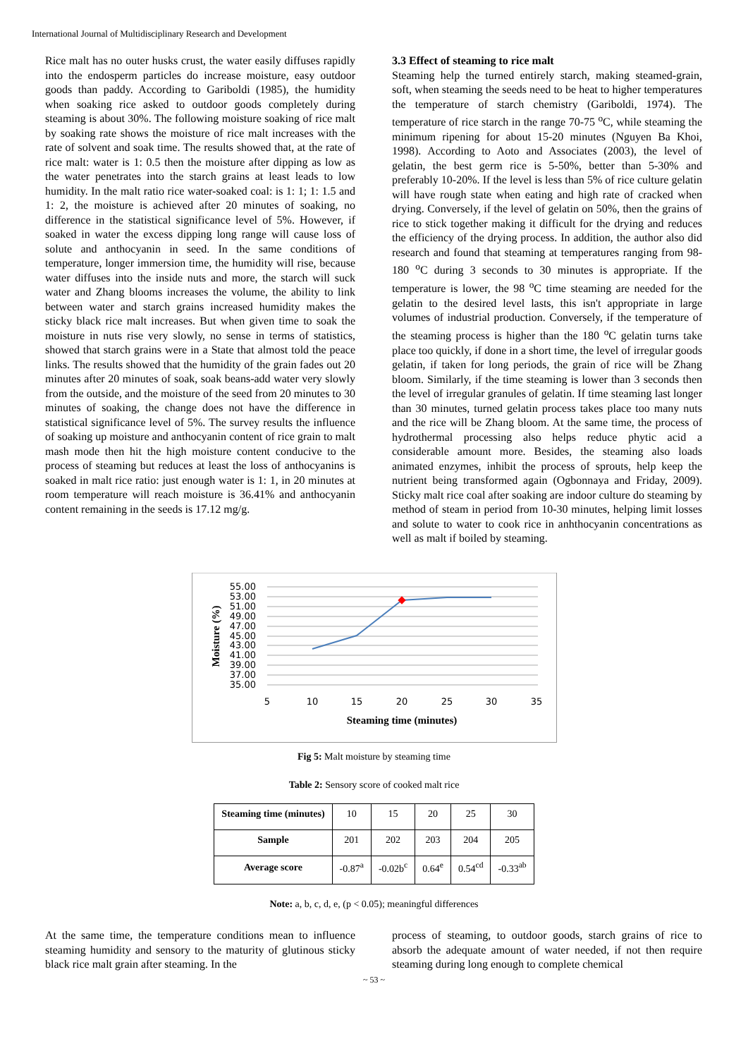International Journal of Multidisciplinary Research and Development
Rice malt has no outer husks crust, the water easily diffuses rapidly into the endosperm particles do increase moisture, easy outdoor goods than paddy. According to Gariboldi (1985), the humidity when soaking rice asked to outdoor goods completely during steaming is about 30%. The following moisture soaking of rice malt by soaking rate shows the moisture of rice malt increases with the rate of solvent and soak time. The results showed that, at the rate of rice malt: water is 1: 0.5 then the moisture after dipping as low as the water penetrates into the starch grains at least leads to low humidity. In the malt ratio rice water-soaked coal: is 1: 1; 1: 1.5 and 1: 2, the moisture is achieved after 20 minutes of soaking, no difference in the statistical significance level of 5%. However, if soaked in water the excess dipping long range will cause loss of solute and anthocyanin in seed. In the same conditions of temperature, longer immersion time, the humidity will rise, because water diffuses into the inside nuts and more, the starch will suck water and Zhang blooms increases the volume, the ability to link between water and starch grains increased humidity makes the sticky black rice malt increases. But when given time to soak the moisture in nuts rise very slowly, no sense in terms of statistics, showed that starch grains were in a State that almost told the peace links. The results showed that the humidity of the grain fades out 20 minutes after 20 minutes of soak, soak beans-add water very slowly from the outside, and the moisture of the seed from 20 minutes to 30 minutes of soaking, the change does not have the difference in statistical significance level of 5%. The survey results the influence of soaking up moisture and anthocyanin content of rice grain to malt mash mode then hit the high moisture content conducive to the process of steaming but reduces at least the loss of anthocyanins is soaked in malt rice ratio: just enough water is 1: 1, in 20 minutes at room temperature will reach moisture is 36.41% and anthocyanin content remaining in the seeds is 17.12 mg/g.
3.3 Effect of steaming to rice malt
Steaming help the turned entirely starch, making steamed-grain, soft, when steaming the seeds need to be heat to higher temperatures the temperature of starch chemistry (Gariboldi, 1974). The temperature of rice starch in the range 70-75 <sup>o</sup>C, while steaming the minimum ripening for about 15-20 minutes (Nguyen Ba Khoi, 1998). According to Aoto and Associates (2003), the level of gelatin, the best germ rice is 5-50%, better than 5-30% and preferably 10-20%. If the level is less than 5% of rice culture gelatin will have rough state when eating and high rate of cracked when drying. Conversely, if the level of gelatin on 50%, then the grains of rice to stick together making it difficult for the drying and reduces the efficiency of the drying process. In addition, the author also did research and found that steaming at temperatures ranging from 98-180 <sup>o</sup>C during 3 seconds to 30 minutes is appropriate. If the temperature is lower, the 98 <sup>o</sup>C time steaming are needed for the gelatin to the desired level lasts, this isn't appropriate in large volumes of industrial production. Conversely, if the temperature of the steaming process is higher than the 180 <sup>o</sup>C gelatin turns take place too quickly, if done in a short time, the level of irregular goods gelatin, if taken for long periods, the grain of rice will be Zhang bloom. Similarly, if the time steaming is lower than 3 seconds then the level of irregular granules of gelatin. If time steaming last longer than 30 minutes, turned gelatin process takes place too many nuts and the rice will be Zhang bloom. At the same time, the process of hydrothermal processing also helps reduce phytic acid a considerable amount more. Besides, the steaming also loads animated enzymes, inhibit the process of sprouts, help keep the nutrient being transformed again (Ogbonnaya and Friday, 2009). Sticky malt rice coal after soaking are indoor culture do steaming by method of steam in period from 10-30 minutes, helping limit losses and solute to water to cook rice in anhthocyanin concentrations as well as malt if boiled by steaming.
Moisture (%)
55.00
53.00
51.00
49.00
47.00
45.00
43.00
41.00
39.00
37.00
35.00
5
10
15
20
25
30
35
Steaming time (minutes)
Fig 5: Malt moisture by steaming time
Table 2: Sensory score of cooked malt rice
| Steaming time (minutes) | 10 | 15 | 20 | 25 | 30 |
| Sample | 201 | 202 | 203 | 204 | 205 |
| Average score | -0.87<sup>a</sup> | -0.02b<sup>c</sup> | 0.64<sup>e</sup> | 0.54<sup>cd</sup> | -0.33<sup>ab</sup> |
Note: a, b, c, d, e, (p < 0.05); meaningful differences
At the same time, the temperature conditions mean to influence steaming humidity and sensory to the maturity of glutinous sticky black rice malt grain after steaming. In the
process of steaming, to outdoor goods, starch grains of rice to absorb the adequate amount of water needed, if not then require steaming during long enough to complete chemical
~ 53 ~